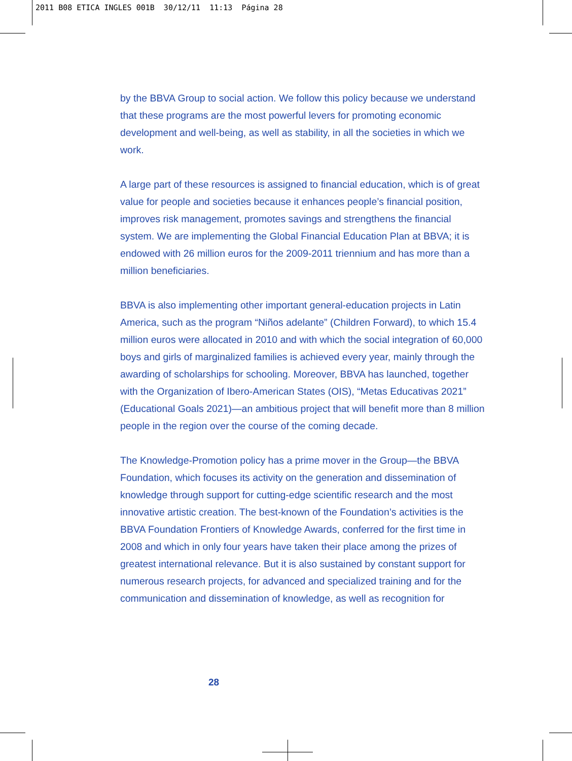2011 B08 ETICA INGLES 001B 30/12/11 11:13 Página 28
by the BBVA Group to social action. We follow this policy because we understand that these programs are the most powerful levers for promoting economic development and well-being, as well as stability, in all the societies in which we work.
A large part of these resources is assigned to financial education, which is of great value for people and societies because it enhances people’s financial position, improves risk management, promotes savings and strengthens the financial system. We are implementing the Global Financial Education Plan at BBVA; it is endowed with 26 million euros for the 2009-2011 triennium and has more than a million beneficiaries.
BBVA is also implementing other important general-education projects in Latin America, such as the program “Niños adelante” (Children Forward), to which 15.4 million euros were allocated in 2010 and with which the social integration of 60,000 boys and girls of marginalized families is achieved every year, mainly through the awarding of scholarships for schooling. Moreover, BBVA has launched, together with the Organization of Ibero-American States (OIS), “Metas Educativas 2021” (Educational Goals 2021)—an ambitious project that will benefit more than 8 million people in the region over the course of the coming decade.
The Knowledge-Promotion policy has a prime mover in the Group—the BBVA Foundation, which focuses its activity on the generation and dissemination of knowledge through support for cutting-edge scientific research and the most innovative artistic creation. The best-known of the Foundation’s activities is the BBVA Foundation Frontiers of Knowledge Awards, conferred for the first time in 2008 and which in only four years have taken their place among the prizes of greatest international relevance. But it is also sustained by constant support for numerous research projects, for advanced and specialized training and for the communication and dissemination of knowledge, as well as recognition for
28